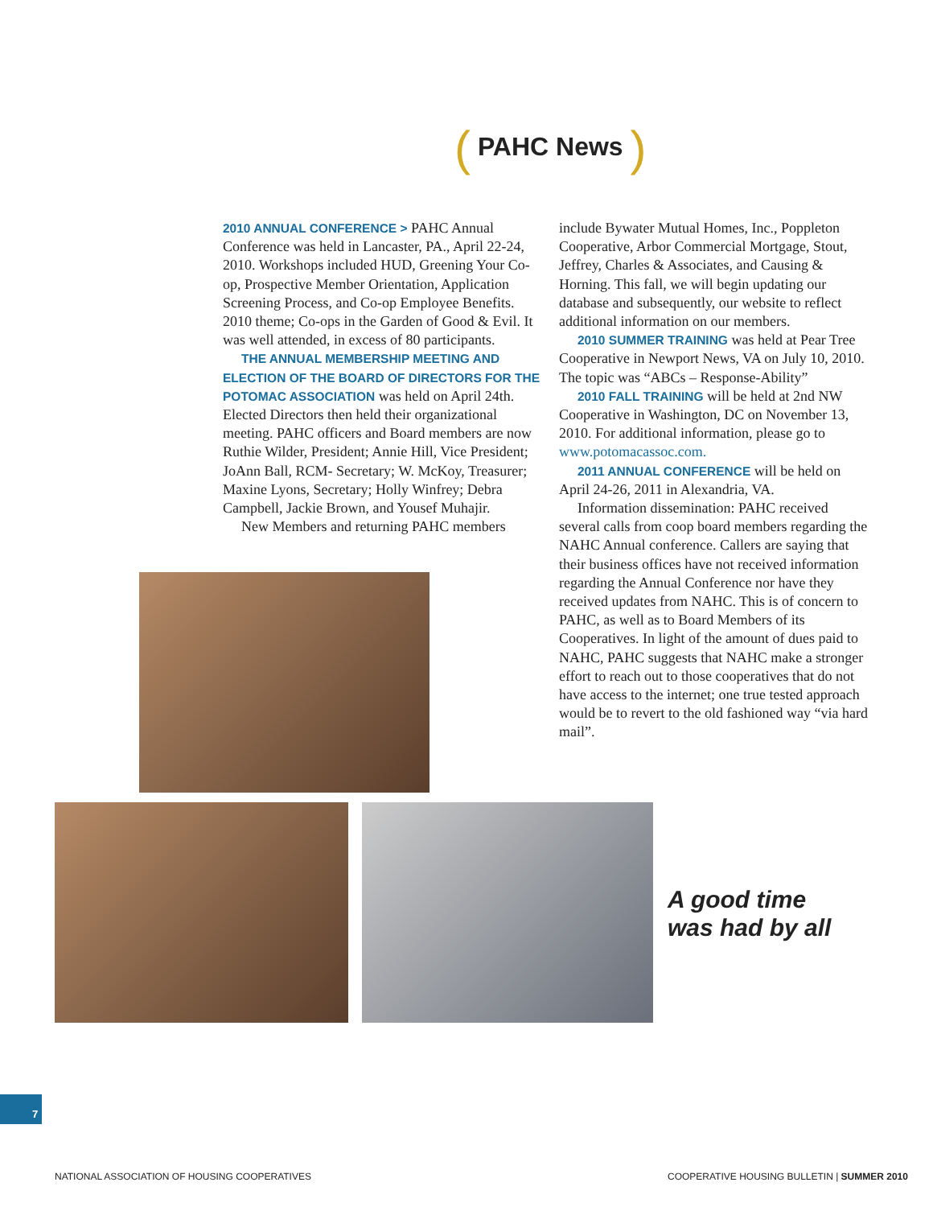( PAHC News )
2010 ANNUAL CONFERENCE > PAHC Annual Conference was held in Lancaster, PA., April 22-24, 2010. Workshops included HUD, Greening Your Co-op, Prospective Member Orientation, Application Screening Process, and Co-op Employee Benefits. 2010 theme; Co-ops in the Garden of Good & Evil. It was well attended, in excess of 80 participants.
THE ANNUAL MEMBERSHIP MEETING AND ELECTION OF THE BOARD OF DIRECTORS FOR THE POTOMAC ASSOCIATION was held on April 24th. Elected Directors then held their organizational meeting. PAHC officers and Board members are now Ruthie Wilder, President; Annie Hill, Vice President; JoAnn Ball, RCM- Secretary; W. McKoy, Treasurer; Maxine Lyons, Secretary; Holly Winfrey; Debra Campbell, Jackie Brown, and Yousef Muhajir.
New Members and returning PAHC members
include Bywater Mutual Homes, Inc., Poppleton Cooperative, Arbor Commercial Mortgage, Stout, Jeffrey, Charles & Associates, and Causing & Horning. This fall, we will begin updating our database and subsequently, our website to reflect additional information on our members.
2010 SUMMER TRAINING was held at Pear Tree Cooperative in Newport News, VA on July 10, 2010. The topic was “ABCs – Response-Ability”
2010 FALL TRAINING will be held at 2nd NW Cooperative in Washington, DC on November 13, 2010. For additional information, please go to www.potomacassoc.com.
2011 ANNUAL CONFERENCE will be held on April 24-26, 2011 in Alexandria, VA.
Information dissemination: PAHC received several calls from coop board members regarding the NAHC Annual conference. Callers are saying that their business offices have not received information regarding the Annual Conference nor have they received updates from NAHC. This is of concern to PAHC, as well as to Board Members of its Cooperatives. In light of the amount of dues paid to NAHC, PAHC suggests that NAHC make a stronger effort to reach out to those cooperatives that do not have access to the internet; one true tested approach would be to revert to the old fashioned way “via hard mail”.
A good time
was had by all
7
NATIONAL ASSOCIATION OF HOUSING COOPERATIVES
COOPERATIVE HOUSING BULLETIN | SUMMER 2010